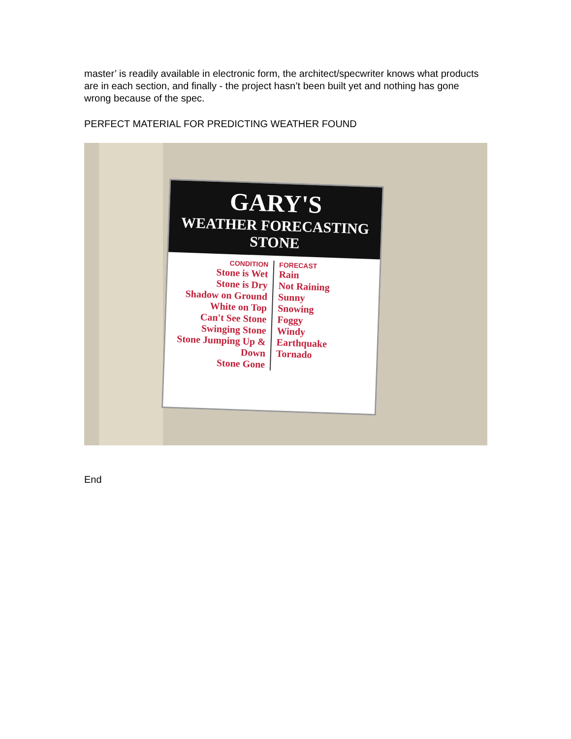master’ is readily available in electronic form, the architect/specwriter knows what products are in each section, and finally - the project hasn’t been built yet and nothing has gone wrong because of the spec.
PERFECT MATERIAL FOR PREDICTING WEATHER FOUND
GARY'S
WEATHER FORECASTING STONE
CONDITION
Stone is Wet
Stone is Dry
Shadow on Ground
White on Top
Can't See Stone
Swinging Stone
Stone Jumping Up & Down
Stone Gone
FORECAST
Rain
Not Raining
Sunny
Snowing
Foggy
Windy
Earthquake
Tornado
End